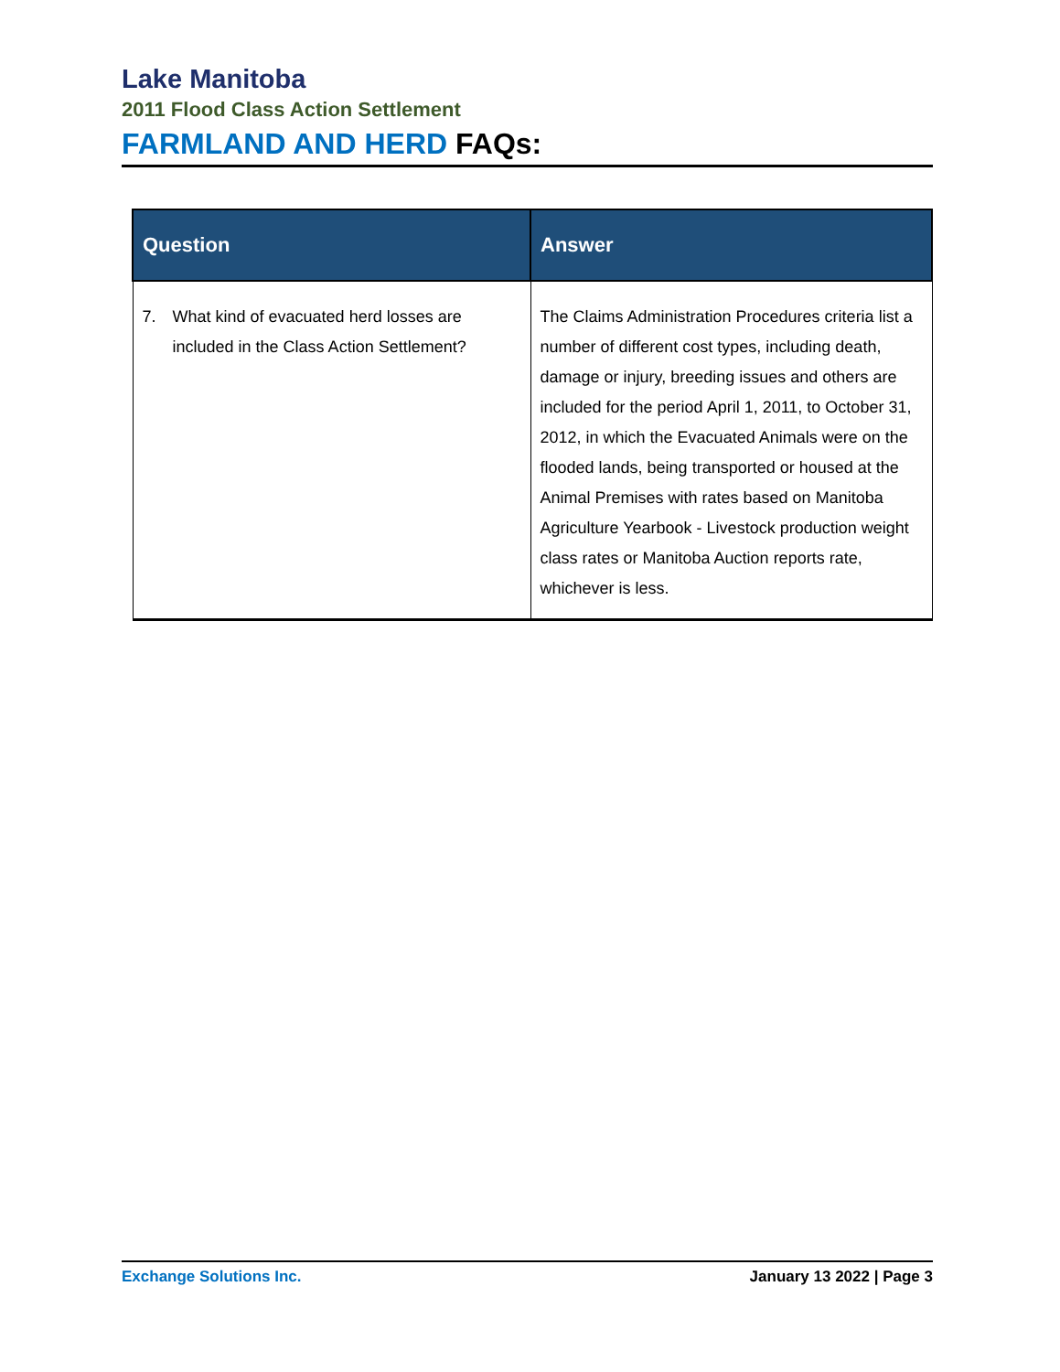Lake Manitoba
2011 Flood Class Action Settlement
FARMLAND AND HERD FAQs:
| Question | Answer |
| --- | --- |
| 7. What kind of evacuated herd losses are included in the Class Action Settlement? | The Claims Administration Procedures criteria list a number of different cost types, including death, damage or injury, breeding issues and others are included for the period April 1, 2011, to October 31, 2012, in which the Evacuated Animals were on the flooded lands, being transported or housed at the Animal Premises with rates based on Manitoba Agriculture Yearbook - Livestock production weight class rates or Manitoba Auction reports rate, whichever is less. |
Exchange Solutions Inc. January 13 2022 | Page 3